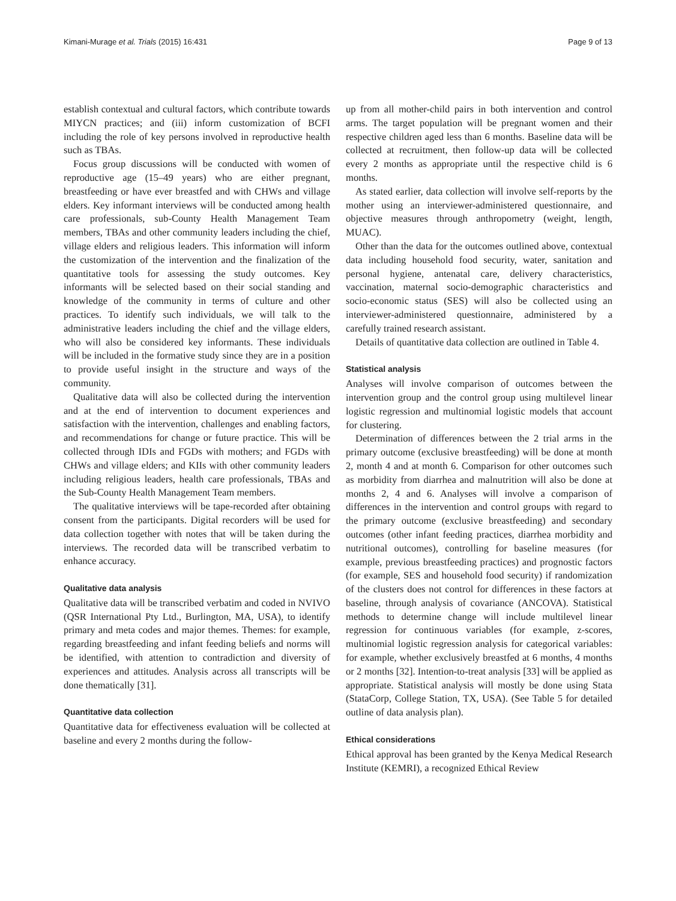Kimani-Murage et al. Trials (2015) 16:431 Page 9 of 13
establish contextual and cultural factors, which contribute towards MIYCN practices; and (iii) inform customization of BCFI including the role of key persons involved in reproductive health such as TBAs.
Focus group discussions will be conducted with women of reproductive age (15–49 years) who are either pregnant, breastfeeding or have ever breastfed and with CHWs and village elders. Key informant interviews will be conducted among health care professionals, sub-County Health Management Team members, TBAs and other community leaders including the chief, village elders and religious leaders. This information will inform the customization of the intervention and the finalization of the quantitative tools for assessing the study outcomes. Key informants will be selected based on their social standing and knowledge of the community in terms of culture and other practices. To identify such individuals, we will talk to the administrative leaders including the chief and the village elders, who will also be considered key informants. These individuals will be included in the formative study since they are in a position to provide useful insight in the structure and ways of the community.
Qualitative data will also be collected during the intervention and at the end of intervention to document experiences and satisfaction with the intervention, challenges and enabling factors, and recommendations for change or future practice. This will be collected through IDIs and FGDs with mothers; and FGDs with CHWs and village elders; and KIIs with other community leaders including religious leaders, health care professionals, TBAs and the Sub-County Health Management Team members.
The qualitative interviews will be tape-recorded after obtaining consent from the participants. Digital recorders will be used for data collection together with notes that will be taken during the interviews. The recorded data will be transcribed verbatim to enhance accuracy.
Qualitative data analysis
Qualitative data will be transcribed verbatim and coded in NVIVO (QSR International Pty Ltd., Burlington, MA, USA), to identify primary and meta codes and major themes. Themes: for example, regarding breastfeeding and infant feeding beliefs and norms will be identified, with attention to contradiction and diversity of experiences and attitudes. Analysis across all transcripts will be done thematically [31].
Quantitative data collection
Quantitative data for effectiveness evaluation will be collected at baseline and every 2 months during the follow-
up from all mother-child pairs in both intervention and control arms. The target population will be pregnant women and their respective children aged less than 6 months. Baseline data will be collected at recruitment, then follow-up data will be collected every 2 months as appropriate until the respective child is 6 months.
As stated earlier, data collection will involve self-reports by the mother using an interviewer-administered questionnaire, and objective measures through anthropometry (weight, length, MUAC).
Other than the data for the outcomes outlined above, contextual data including household food security, water, sanitation and personal hygiene, antenatal care, delivery characteristics, vaccination, maternal socio-demographic characteristics and socio-economic status (SES) will also be collected using an interviewer-administered questionnaire, administered by a carefully trained research assistant.
Details of quantitative data collection are outlined in Table 4.
Statistical analysis
Analyses will involve comparison of outcomes between the intervention group and the control group using multilevel linear logistic regression and multinomial logistic models that account for clustering.
Determination of differences between the 2 trial arms in the primary outcome (exclusive breastfeeding) will be done at month 2, month 4 and at month 6. Comparison for other outcomes such as morbidity from diarrhea and malnutrition will also be done at months 2, 4 and 6. Analyses will involve a comparison of differences in the intervention and control groups with regard to the primary outcome (exclusive breastfeeding) and secondary outcomes (other infant feeding practices, diarrhea morbidity and nutritional outcomes), controlling for baseline measures (for example, previous breastfeeding practices) and prognostic factors (for example, SES and household food security) if randomization of the clusters does not control for differences in these factors at baseline, through analysis of covariance (ANCOVA). Statistical methods to determine change will include multilevel linear regression for continuous variables (for example, z-scores, multinomial logistic regression analysis for categorical variables: for example, whether exclusively breastfed at 6 months, 4 months or 2 months [32]. Intention-to-treat analysis [33] will be applied as appropriate. Statistical analysis will mostly be done using Stata (StataCorp, College Station, TX, USA). (See Table 5 for detailed outline of data analysis plan).
Ethical considerations
Ethical approval has been granted by the Kenya Medical Research Institute (KEMRI), a recognized Ethical Review